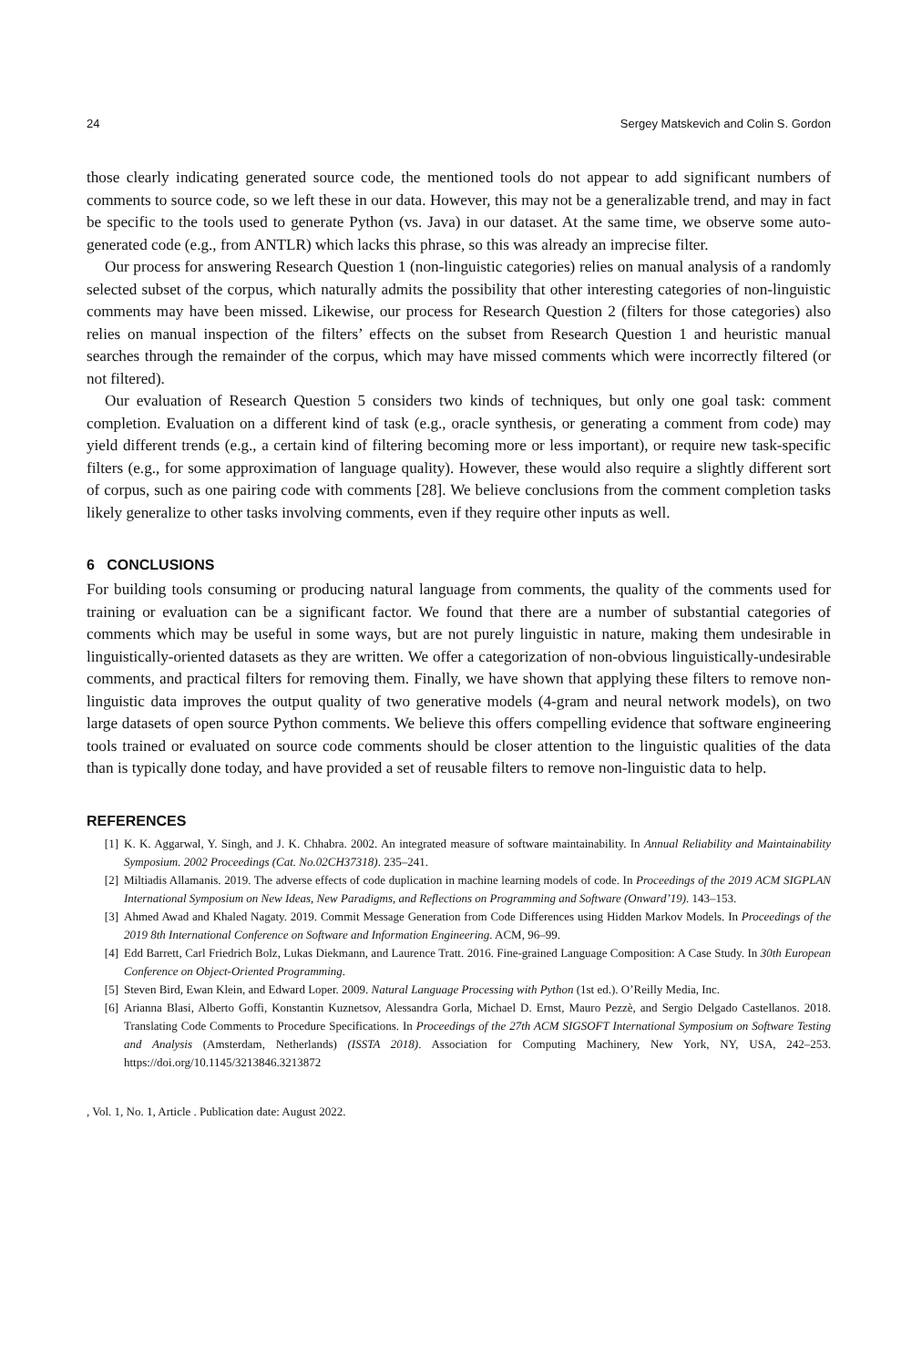24 Sergey Matskevich and Colin S. Gordon
those clearly indicating generated source code, the mentioned tools do not appear to add significant numbers of comments to source code, so we left these in our data. However, this may not be a generalizable trend, and may in fact be specific to the tools used to generate Python (vs. Java) in our dataset. At the same time, we observe some auto-generated code (e.g., from ANTLR) which lacks this phrase, so this was already an imprecise filter.
Our process for answering Research Question 1 (non-linguistic categories) relies on manual analysis of a randomly selected subset of the corpus, which naturally admits the possibility that other interesting categories of non-linguistic comments may have been missed. Likewise, our process for Research Question 2 (filters for those categories) also relies on manual inspection of the filters’ effects on the subset from Research Question 1 and heuristic manual searches through the remainder of the corpus, which may have missed comments which were incorrectly filtered (or not filtered).
Our evaluation of Research Question 5 considers two kinds of techniques, but only one goal task: comment completion. Evaluation on a different kind of task (e.g., oracle synthesis, or generating a comment from code) may yield different trends (e.g., a certain kind of filtering becoming more or less important), or require new task-specific filters (e.g., for some approximation of language quality). However, these would also require a slightly different sort of corpus, such as one pairing code with comments [28]. We believe conclusions from the comment completion tasks likely generalize to other tasks involving comments, even if they require other inputs as well.
6 CONCLUSIONS
For building tools consuming or producing natural language from comments, the quality of the comments used for training or evaluation can be a significant factor. We found that there are a number of substantial categories of comments which may be useful in some ways, but are not purely linguistic in nature, making them undesirable in linguistically-oriented datasets as they are written. We offer a categorization of non-obvious linguistically-undesirable comments, and practical filters for removing them. Finally, we have shown that applying these filters to remove non-linguistic data improves the output quality of two generative models (4-gram and neural network models), on two large datasets of open source Python comments. We believe this offers compelling evidence that software engineering tools trained or evaluated on source code comments should be closer attention to the linguistic qualities of the data than is typically done today, and have provided a set of reusable filters to remove non-linguistic data to help.
REFERENCES
[1] K. K. Aggarwal, Y. Singh, and J. K. Chhabra. 2002. An integrated measure of software maintainability. In Annual Reliability and Maintainability Symposium. 2002 Proceedings (Cat. No.02CH37318). 235–241.
[2] Miltiadis Allamanis. 2019. The adverse effects of code duplication in machine learning models of code. In Proceedings of the 2019 ACM SIGPLAN International Symposium on New Ideas, New Paradigms, and Reflections on Programming and Software (Onward’19). 143–153.
[3] Ahmed Awad and Khaled Nagaty. 2019. Commit Message Generation from Code Differences using Hidden Markov Models. In Proceedings of the 2019 8th International Conference on Software and Information Engineering. ACM, 96–99.
[4] Edd Barrett, Carl Friedrich Bolz, Lukas Diekmann, and Laurence Tratt. 2016. Fine-grained Language Composition: A Case Study. In 30th European Conference on Object-Oriented Programming.
[5] Steven Bird, Ewan Klein, and Edward Loper. 2009. Natural Language Processing with Python (1st ed.). O’Reilly Media, Inc.
[6] Arianna Blasi, Alberto Goffi, Konstantin Kuznetsov, Alessandra Gorla, Michael D. Ernst, Mauro Pezzè, and Sergio Delgado Castellanos. 2018. Translating Code Comments to Procedure Specifications. In Proceedings of the 27th ACM SIGSOFT International Symposium on Software Testing and Analysis (Amsterdam, Netherlands) (ISSTA 2018). Association for Computing Machinery, New York, NY, USA, 242–253. https://doi.org/10.1145/3213846.3213872
, Vol. 1, No. 1, Article . Publication date: August 2022.